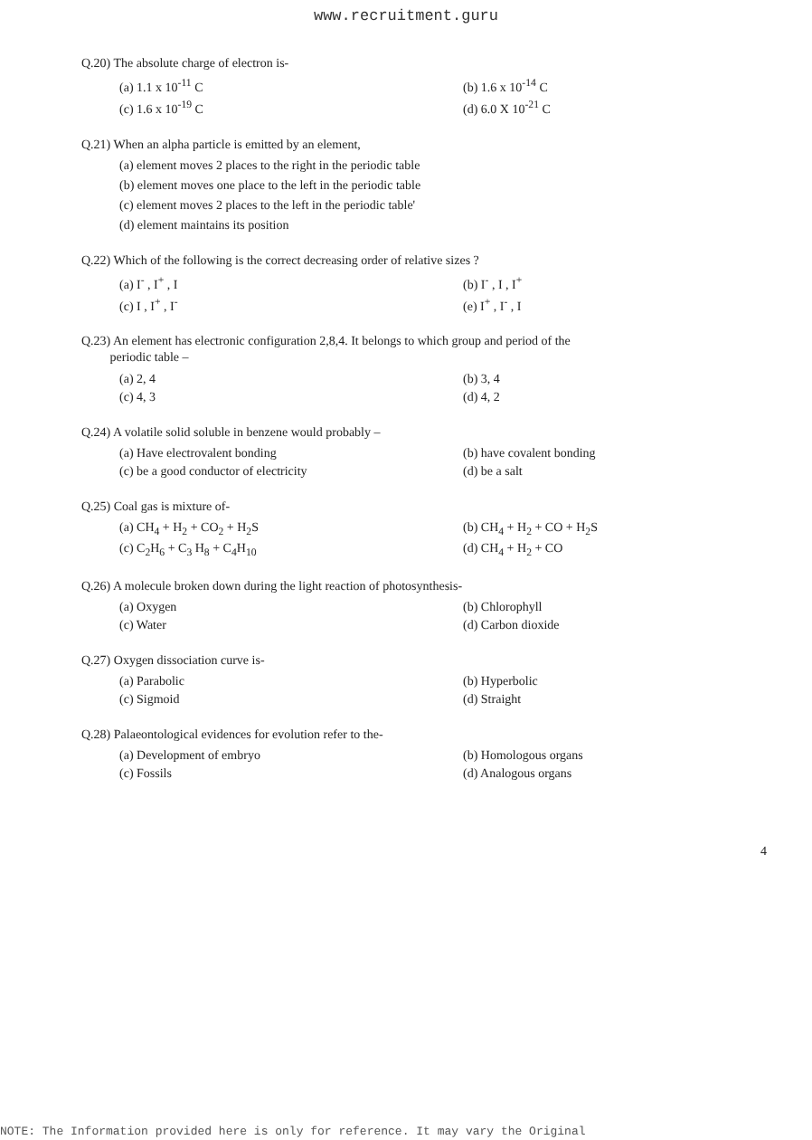www.recruitment.guru
Q.20) The absolute charge of electron is-
(a) 1.1 x 10<sup>-11</sup> C
(b) 1.6 x 10<sup>-14</sup> C
(c) 1.6 x 10<sup>-19</sup> C
(d) 6.0 X 10<sup>-21</sup> C
Q.21) When an alpha particle is emitted by an element,
(a) element moves 2 places to the right in the periodic table
(b) element moves one place to the left in the periodic table
(c) element moves 2 places to the left in the periodic table'
(d) element maintains its position
Q.22) Which of the following is the correct decreasing order of relative sizes ?
(a) I<sup>-</sup> , I<sup>+</sup> , I
(b) I<sup>-</sup> , I , I<sup>+</sup>
(c) I , I<sup>+</sup> , I<sup>-</sup>
(e) I<sup>+</sup> , I<sup>-</sup> , I
Q.23) An element has electronic configuration 2,8,4. It belongs to which group and period of the
periodic table –
(a) 2, 4
(b) 3, 4
(c) 4, 3
(d) 4, 2
Q.24) A volatile solid soluble in benzene would probably –
(a) Have electrovalent bonding
(b) have covalent bonding
(c) be a good conductor of electricity
(d) be a salt
Q.25) Coal gas is mixture of-
(a) CH<sub>4</sub> + H<sub>2</sub> + CO<sub>2</sub> + H<sub>2</sub>S
(b) CH<sub>4</sub> + H<sub>2</sub> + CO + H<sub>2</sub>S
(c) C<sub>2</sub>H<sub>6</sub> + C<sub>3</sub> H<sub>8</sub> + C<sub>4</sub>H<sub>10</sub>
(d) CH<sub>4</sub> + H<sub>2</sub> + CO
Q.26) A molecule broken down during the light reaction of photosynthesis-
(a) Oxygen
(b) Chlorophyll
(c) Water
(d) Carbon dioxide
Q.27) Oxygen dissociation curve is-
(a) Parabolic
(b) Hyperbolic
(c) Sigmoid
(d) Straight
Q.28) Palaeontological evidences for evolution refer to the-
(a) Development of embryo
(b) Homologous organs
(c) Fossils
(d) Analogous organs
4
NOTE: The Information provided here is only for reference. It may vary the Original